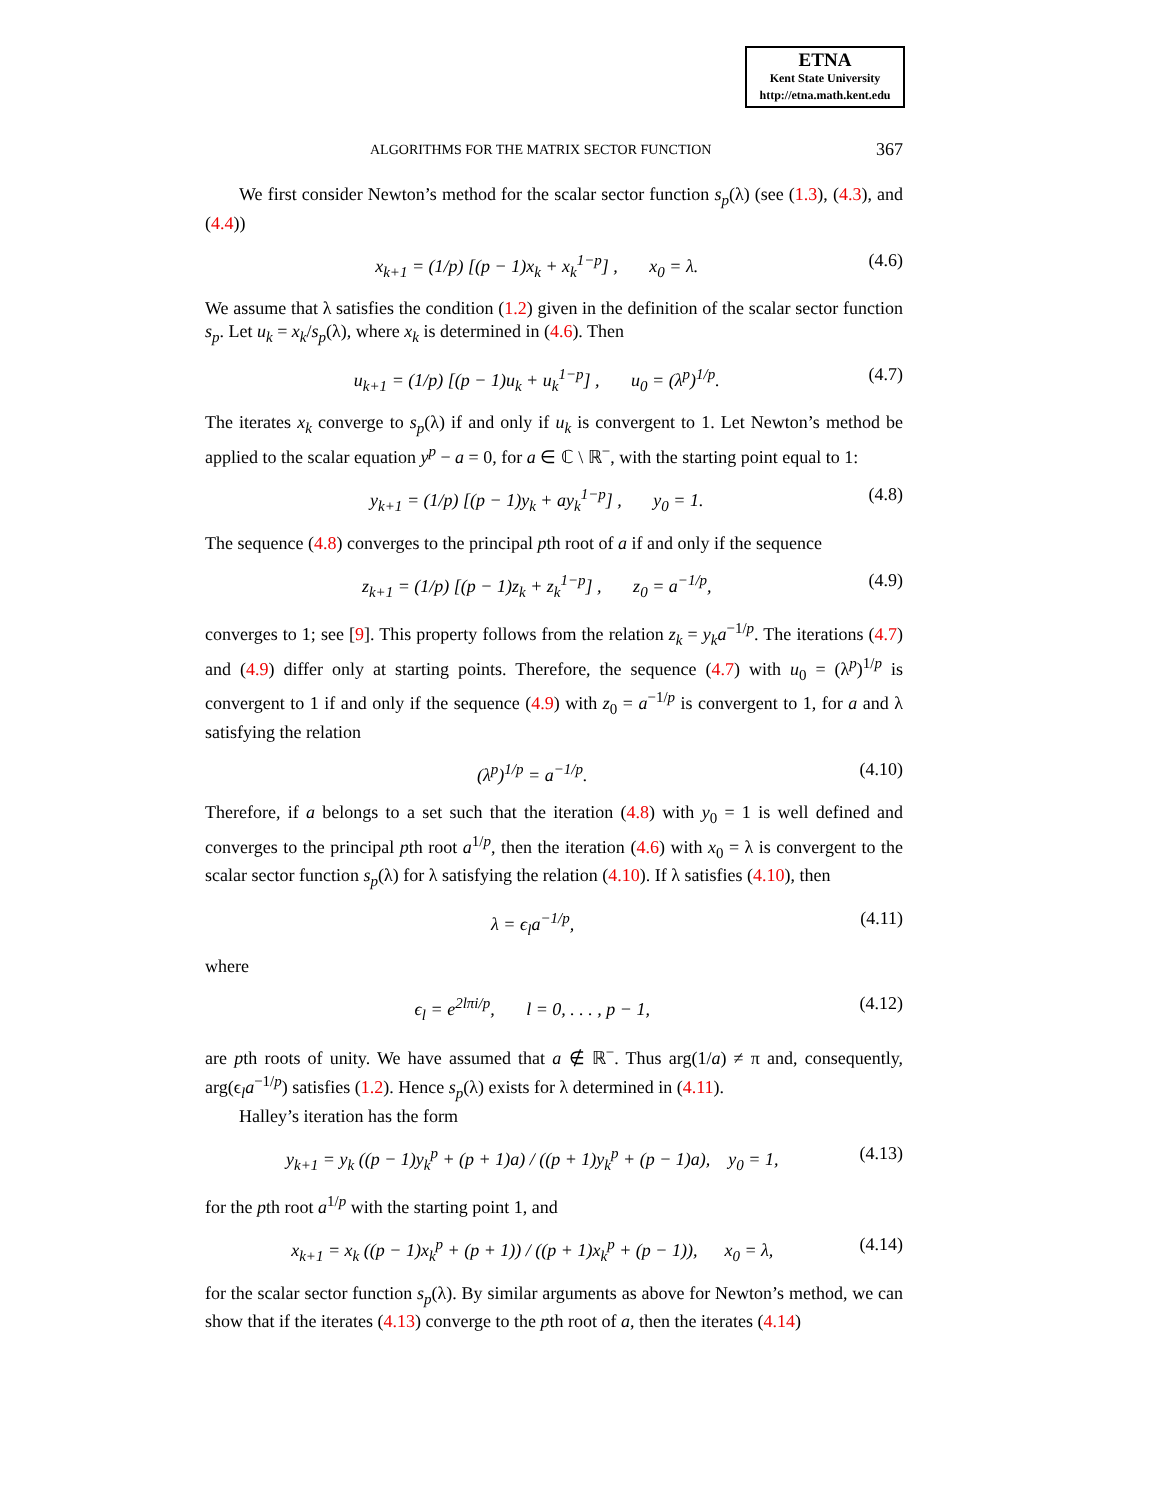ETNA
Kent State University
http://etna.math.kent.edu
ALGORITHMS FOR THE MATRIX SECTOR FUNCTION 367
We first consider Newton’s method for the scalar sector function s<sub>p</sub>(λ) (see (1.3), (4.3), and (4.4))
x<sub>k+1</sub> = (1/p) [(p − 1)x<sub>k</sub> + x<sub>k</sub><sup>1−p</sup>] , x<sub>0</sub> = λ. (4.6)
We assume that λ satisfies the condition (1.2) given in the definition of the scalar sector function s<sub>p</sub>. Let u<sub>k</sub> = x<sub>k</sub>/s<sub>p</sub>(λ), where x<sub>k</sub> is determined in (4.6). Then
u<sub>k+1</sub> = (1/p) [(p − 1)u<sub>k</sub> + u<sub>k</sub><sup>1−p</sup>] , u<sub>0</sub> = (λ<sup>p</sup>)<sup>1/p</sup>. (4.7)
The iterates x<sub>k</sub> converge to s<sub>p</sub>(λ) if and only if u<sub>k</sub> is convergent to 1. Let Newton’s method be applied to the scalar equation y<sup>p</sup> − a = 0, for a ∈ ℂ \ ℝ<sup>−</sup>, with the starting point equal to 1:
y<sub>k+1</sub> = (1/p) [(p − 1)y<sub>k</sub> + ay<sub>k</sub><sup>1−p</sup>] , y<sub>0</sub> = 1. (4.8)
The sequence (4.8) converges to the principal pth root of a if and only if the sequence
z<sub>k+1</sub> = (1/p) [(p − 1)z<sub>k</sub> + z<sub>k</sub><sup>1−p</sup>] , z<sub>0</sub> = a<sup>−1/p</sup>, (4.9)
converges to 1; see [9]. This property follows from the relation z<sub>k</sub> = y<sub>k</sub>a<sup>−1/p</sup>. The iterations (4.7) and (4.9) differ only at starting points. Therefore, the sequence (4.7) with u<sub>0</sub> = (λ<sup>p</sup>)<sup>1/p</sup> is convergent to 1 if and only if the sequence (4.9) with z<sub>0</sub> = a<sup>−1/p</sup> is convergent to 1, for a and λ satisfying the relation
(λ<sup>p</sup>)<sup>1/p</sup> = a<sup>−1/p</sup>. (4.10)
Therefore, if a belongs to a set such that the iteration (4.8) with y<sub>0</sub> = 1 is well defined and converges to the principal pth root a<sup>1/p</sup>, then the iteration (4.6) with x<sub>0</sub> = λ is convergent to the scalar sector function s<sub>p</sub>(λ) for λ satisfying the relation (4.10). If λ satisfies (4.10), then
λ = ϵ<sub>l</sub>a<sup>−1/p</sup>, (4.11)
where
ϵ<sub>l</sub> = e<sup>2lπi/p</sup>, l = 0, . . . , p − 1, (4.12)
are pth roots of unity. We have assumed that a ∉ ℝ<sup>−</sup>. Thus arg(1/a) ≠ π and, consequently, arg(ϵ<sub>l</sub>a<sup>−1/p</sup>) satisfies (1.2). Hence s<sub>p</sub>(λ) exists for λ determined in (4.11).
Halley’s iteration has the form
y<sub>k+1</sub> = y<sub>k</sub> ((p − 1)y<sub>k</sub><sup>p</sup> + (p + 1)a) / ((p + 1)y<sub>k</sub><sup>p</sup> + (p − 1)a), y<sub>0</sub> = 1, (4.13)
for the pth root a<sup>1/p</sup> with the starting point 1, and
x<sub>k+1</sub> = x<sub>k</sub> ((p − 1)x<sub>k</sub><sup>p</sup> + (p + 1)) / ((p + 1)x<sub>k</sub><sup>p</sup> + (p − 1)), x<sub>0</sub> = λ, (4.14)
for the scalar sector function s<sub>p</sub>(λ). By similar arguments as above for Newton’s method, we can show that if the iterates (4.13) converge to the pth root of a, then the iterates (4.14)